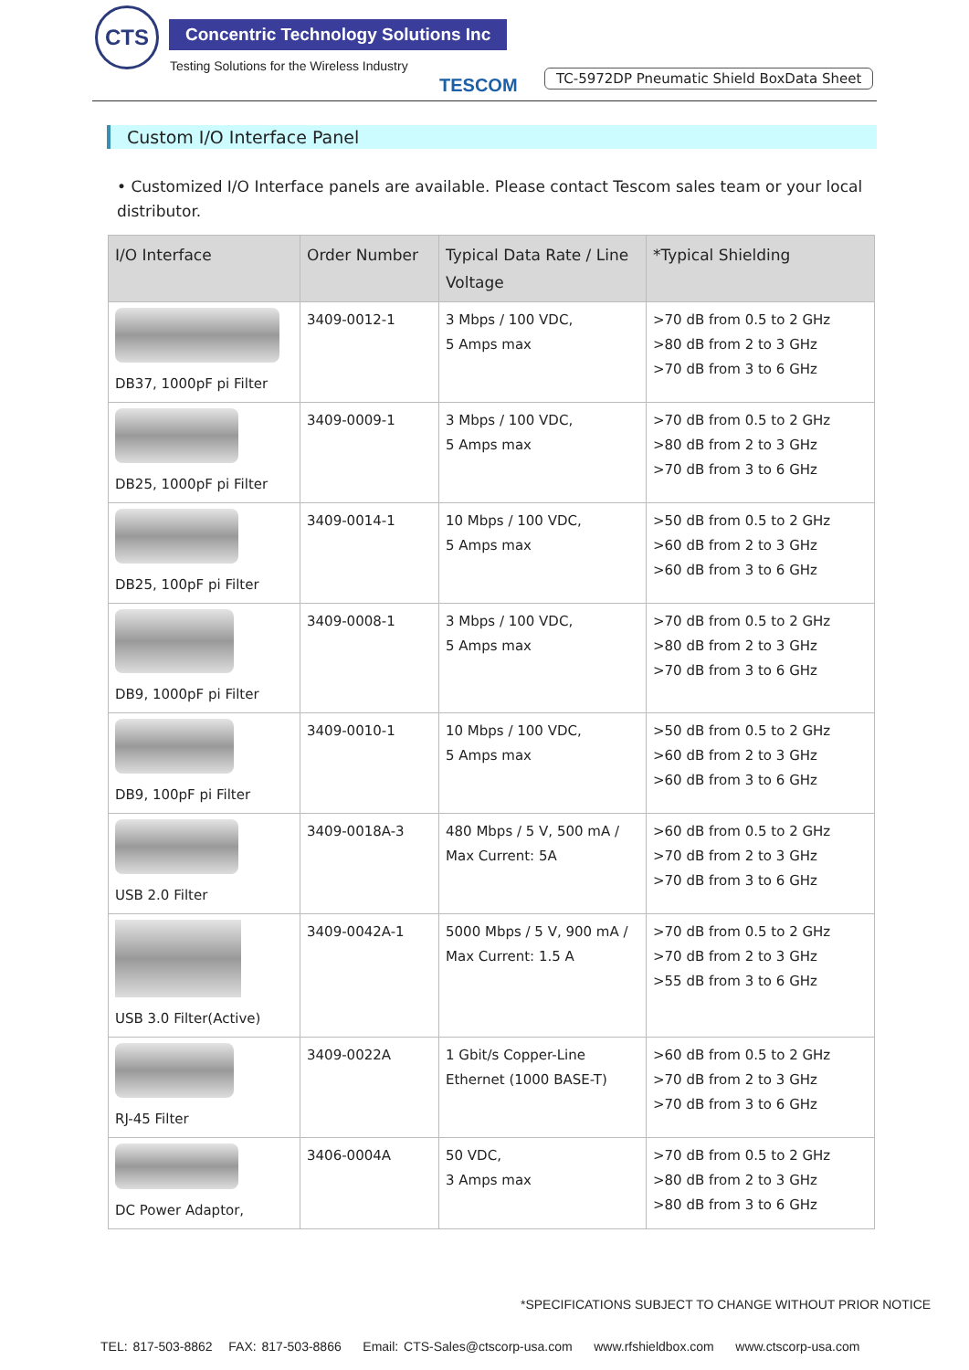CTS
Concentric Technology Solutions Inc
Testing Solutions for the Wireless Industry
TESCOM
TC-5972DP Pneumatic Shield BoxData Sheet
Custom I/O Interface Panel
• Customized I/O Interface panels are available. Please contact Tescom sales team or your local distributor.
| I/O Interface | Order Number | Typical Data Rate / Line Voltage | *Typical Shielding |
| --- | --- | --- | --- |
| DB37, 1000pF pi Filter | 3409-0012-1 | 3 Mbps / 100 VDC, 5 Amps max | >70 dB from 0.5 to 2 GHz >80 dB from 2 to 3 GHz >70 dB from 3 to 6 GHz |
| DB25, 1000pF pi Filter | 3409-0009-1 | 3 Mbps / 100 VDC, 5 Amps max | >70 dB from 0.5 to 2 GHz >80 dB from 2 to 3 GHz >70 dB from 3 to 6 GHz |
| DB25, 100pF pi Filter | 3409-0014-1 | 10 Mbps / 100 VDC, 5 Amps max | >50 dB from 0.5 to 2 GHz >60 dB from 2 to 3 GHz >60 dB from 3 to 6 GHz |
| DB9, 1000pF pi Filter | 3409-0008-1 | 3 Mbps / 100 VDC, 5 Amps max | >70 dB from 0.5 to 2 GHz >80 dB from 2 to 3 GHz >70 dB from 3 to 6 GHz |
| DB9, 100pF pi Filter | 3409-0010-1 | 10 Mbps / 100 VDC, 5 Amps max | >50 dB from 0.5 to 2 GHz >60 dB from 2 to 3 GHz >60 dB from 3 to 6 GHz |
| USB 2.0 Filter | 3409-0018A-3 | 480 Mbps / 5 V, 500 mA / Max Current: 5A | >60 dB from 0.5 to 2 GHz >70 dB from 2 to 3 GHz >70 dB from 3 to 6 GHz |
| USB 3.0 Filter(Active) | 3409-0042A-1 | 5000 Mbps / 5 V, 900 mA / Max Current: 1.5 A | >70 dB from 0.5 to 2 GHz >70 dB from 2 to 3 GHz >55 dB from 3 to 6 GHz |
| RJ-45 Filter | 3409-0022A | 1 Gbit/s Copper-Line Ethernet (1000 BASE-T) | >60 dB from 0.5 to 2 GHz >70 dB from 2 to 3 GHz >70 dB from 3 to 6 GHz |
| DC Power Adaptor, | 3406-0004A | 50 VDC, 3 Amps max | >70 dB from 0.5 to 2 GHz >80 dB from 2 to 3 GHz >80 dB from 3 to 6 GHz |
*SPECIFICATIONS SUBJECT TO CHANGE WITHOUT PRIOR NOTICE
TEL: 817-503-8862 FAX: 817-503-8866 Email: CTS-Sales@ctscorp-usa.com www.rfshieldbox.com www.ctscorp-usa.com